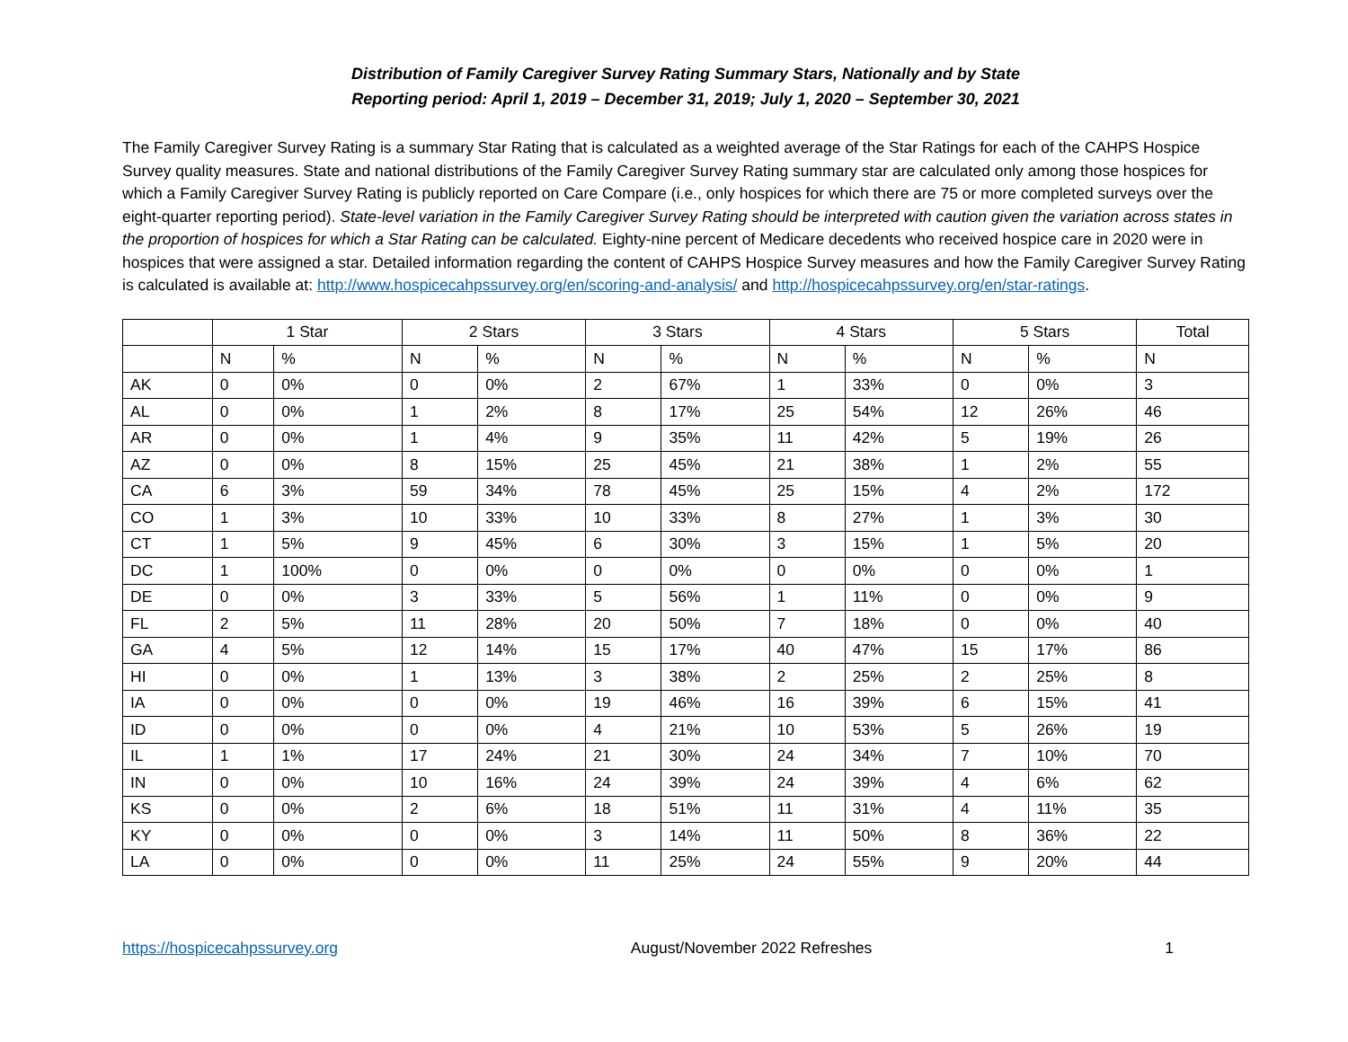Distribution of Family Caregiver Survey Rating Summary Stars, Nationally and by State
Reporting period: April 1, 2019 – December 31, 2019; July 1, 2020 – September 30, 2021
The Family Caregiver Survey Rating is a summary Star Rating that is calculated as a weighted average of the Star Ratings for each of the CAHPS Hospice Survey quality measures. State and national distributions of the Family Caregiver Survey Rating summary star are calculated only among those hospices for which a Family Caregiver Survey Rating is publicly reported on Care Compare (i.e., only hospices for which there are 75 or more completed surveys over the eight-quarter reporting period). State-level variation in the Family Caregiver Survey Rating should be interpreted with caution given the variation across states in the proportion of hospices for which a Star Rating can be calculated. Eighty-nine percent of Medicare decedents who received hospice care in 2020 were in hospices that were assigned a star. Detailed information regarding the content of CAHPS Hospice Survey measures and how the Family Caregiver Survey Rating is calculated is available at: http://www.hospicecahpssurvey.org/en/scoring-and-analysis/ and http://hospicecahpssurvey.org/en/star-ratings.
| | 1 Star | | 2 Stars | | 3 Stars | | 4 Stars | | 5 Stars | | Total |
| --- | --- | --- | --- | --- | --- | --- | --- | --- | --- | --- | --- |
| | N | % | N | % | N | % | N | % | N | % | N |
| AK | 0 | 0% | 0 | 0% | 2 | 67% | 1 | 33% | 0 | 0% | 3 |
| AL | 0 | 0% | 1 | 2% | 8 | 17% | 25 | 54% | 12 | 26% | 46 |
| AR | 0 | 0% | 1 | 4% | 9 | 35% | 11 | 42% | 5 | 19% | 26 |
| AZ | 0 | 0% | 8 | 15% | 25 | 45% | 21 | 38% | 1 | 2% | 55 |
| CA | 6 | 3% | 59 | 34% | 78 | 45% | 25 | 15% | 4 | 2% | 172 |
| CO | 1 | 3% | 10 | 33% | 10 | 33% | 8 | 27% | 1 | 3% | 30 |
| CT | 1 | 5% | 9 | 45% | 6 | 30% | 3 | 15% | 1 | 5% | 20 |
| DC | 1 | 100% | 0 | 0% | 0 | 0% | 0 | 0% | 0 | 0% | 1 |
| DE | 0 | 0% | 3 | 33% | 5 | 56% | 1 | 11% | 0 | 0% | 9 |
| FL | 2 | 5% | 11 | 28% | 20 | 50% | 7 | 18% | 0 | 0% | 40 |
| GA | 4 | 5% | 12 | 14% | 15 | 17% | 40 | 47% | 15 | 17% | 86 |
| HI | 0 | 0% | 1 | 13% | 3 | 38% | 2 | 25% | 2 | 25% | 8 |
| IA | 0 | 0% | 0 | 0% | 19 | 46% | 16 | 39% | 6 | 15% | 41 |
| ID | 0 | 0% | 0 | 0% | 4 | 21% | 10 | 53% | 5 | 26% | 19 |
| IL | 1 | 1% | 17 | 24% | 21 | 30% | 24 | 34% | 7 | 10% | 70 |
| IN | 0 | 0% | 10 | 16% | 24 | 39% | 24 | 39% | 4 | 6% | 62 |
| KS | 0 | 0% | 2 | 6% | 18 | 51% | 11 | 31% | 4 | 11% | 35 |
| KY | 0 | 0% | 0 | 0% | 3 | 14% | 11 | 50% | 8 | 36% | 22 |
| LA | 0 | 0% | 0 | 0% | 11 | 25% | 24 | 55% | 9 | 20% | 44 |
https://hospicecahpssurvey.org August/November 2022 Refreshes 1